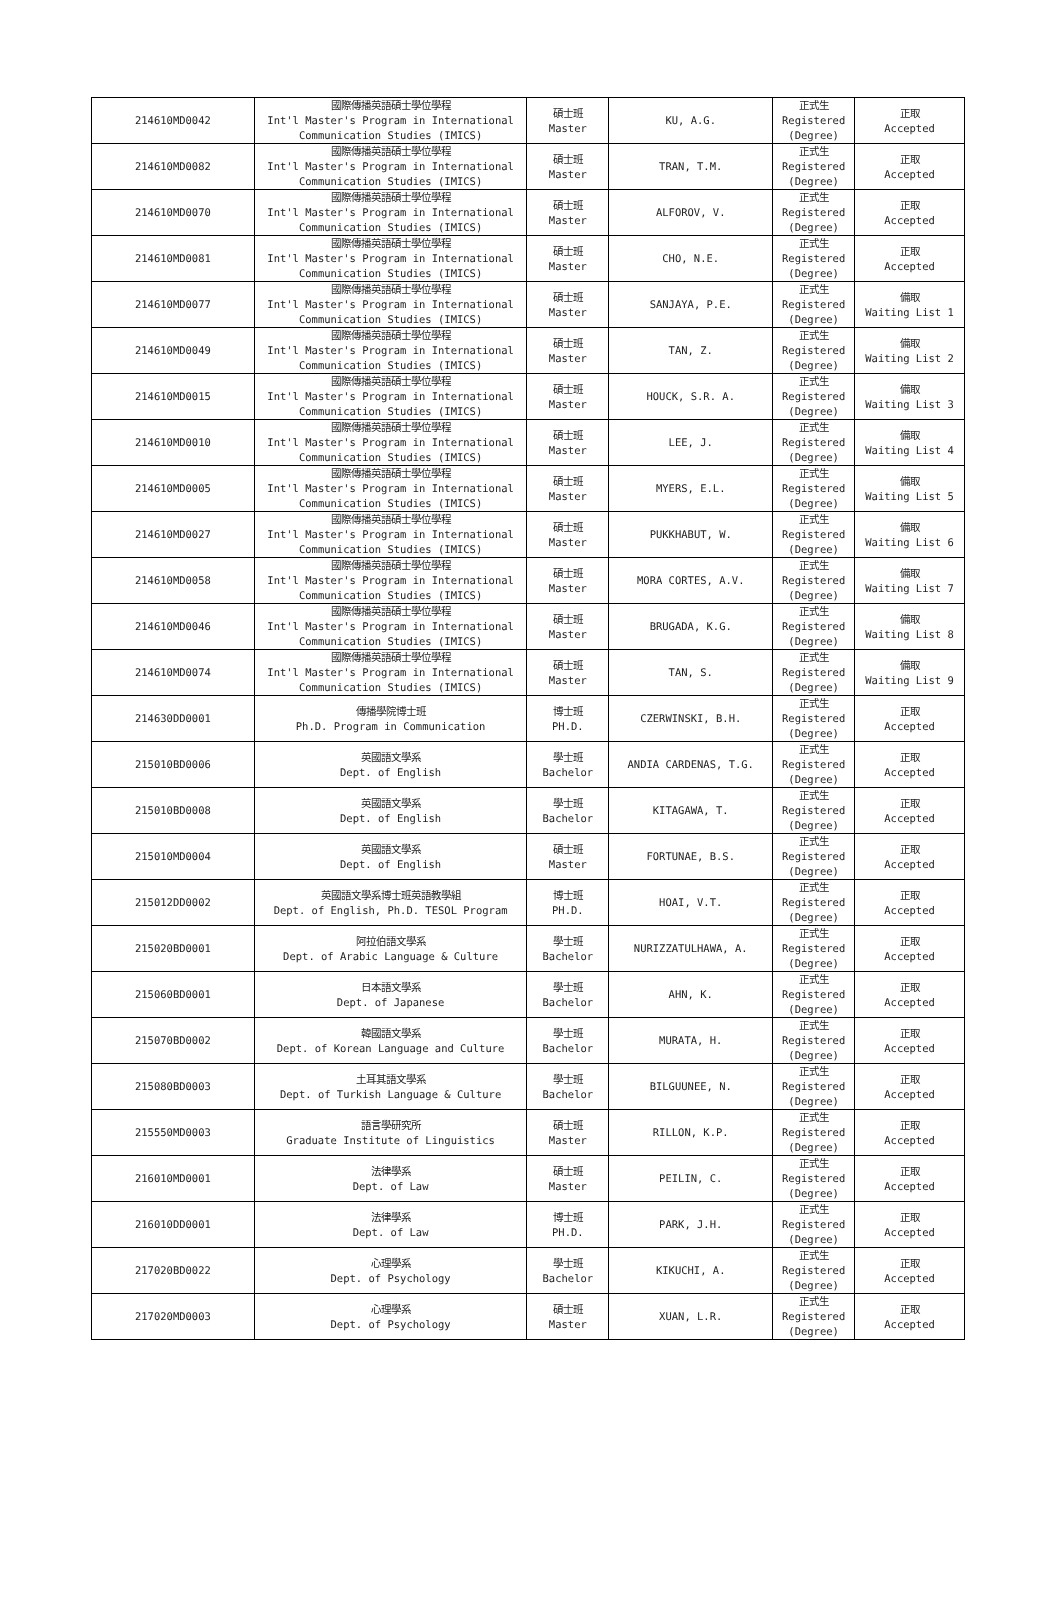| 214610MD0042 | 國際傳播英語碩士學位學程 Int'l Master's Program in International Communication Studies (IMICS) | 碩士班 Master | KU, A.G. | 正式生 Registered (Degree) | 正取 Accepted |
| 214610MD0082 | 國際傳播英語碩士學位學程 Int'l Master's Program in International Communication Studies (IMICS) | 碩士班 Master | TRAN, T.M. | 正式生 Registered (Degree) | 正取 Accepted |
| 214610MD0070 | 國際傳播英語碩士學位學程 Int'l Master's Program in International Communication Studies (IMICS) | 碩士班 Master | ALFOROV, V. | 正式生 Registered (Degree) | 正取 Accepted |
| 214610MD0081 | 國際傳播英語碩士學位學程 Int'l Master's Program in International Communication Studies (IMICS) | 碩士班 Master | CHO, N.E. | 正式生 Registered (Degree) | 正取 Accepted |
| 214610MD0077 | 國際傳播英語碩士學位學程 Int'l Master's Program in International Communication Studies (IMICS) | 碩士班 Master | SANJAYA, P.E. | 正式生 Registered (Degree) | 備取 Waiting List 1 |
| 214610MD0049 | 國際傳播英語碩士學位學程 Int'l Master's Program in International Communication Studies (IMICS) | 碩士班 Master | TAN, Z. | 正式生 Registered (Degree) | 備取 Waiting List 2 |
| 214610MD0015 | 國際傳播英語碩士學位學程 Int'l Master's Program in International Communication Studies (IMICS) | 碩士班 Master | HOUCK, S.R. A. | 正式生 Registered (Degree) | 備取 Waiting List 3 |
| 214610MD0010 | 國際傳播英語碩士學位學程 Int'l Master's Program in International Communication Studies (IMICS) | 碩士班 Master | LEE, J. | 正式生 Registered (Degree) | 備取 Waiting List 4 |
| 214610MD0005 | 國際傳播英語碩士學位學程 Int'l Master's Program in International Communication Studies (IMICS) | 碩士班 Master | MYERS, E.L. | 正式生 Registered (Degree) | 備取 Waiting List 5 |
| 214610MD0027 | 國際傳播英語碩士學位學程 Int'l Master's Program in International Communication Studies (IMICS) | 碩士班 Master | PUKKHABUT, W. | 正式生 Registered (Degree) | 備取 Waiting List 6 |
| 214610MD0058 | 國際傳播英語碩士學位學程 Int'l Master's Program in International Communication Studies (IMICS) | 碩士班 Master | MORA CORTES, A.V. | 正式生 Registered (Degree) | 備取 Waiting List 7 |
| 214610MD0046 | 國際傳播英語碩士學位學程 Int'l Master's Program in International Communication Studies (IMICS) | 碩士班 Master | BRUGADA, K.G. | 正式生 Registered (Degree) | 備取 Waiting List 8 |
| 214610MD0074 | 國際傳播英語碩士學位學程 Int'l Master's Program in International Communication Studies (IMICS) | 碩士班 Master | TAN, S. | 正式生 Registered (Degree) | 備取 Waiting List 9 |
| 214630DD0001 | 傳播學院博士班 Ph.D. Program in Communication | 博士班 PH.D. | CZERWINSKI, B.H. | 正式生 Registered (Degree) | 正取 Accepted |
| 215010BD0006 | 英國語文學系 Dept. of English | 學士班 Bachelor | ANDIA CARDENAS, T.G. | 正式生 Registered (Degree) | 正取 Accepted |
| 215010BD0008 | 英國語文學系 Dept. of English | 學士班 Bachelor | KITAGAWA, T. | 正式生 Registered (Degree) | 正取 Accepted |
| 215010MD0004 | 英國語文學系 Dept. of English | 碩士班 Master | FORTUNAE, B.S. | 正式生 Registered (Degree) | 正取 Accepted |
| 215012DD0002 | 英國語文學系博士班英語教學組 Dept. of English, Ph.D. TESOL Program | 博士班 PH.D. | HOAI, V.T. | 正式生 Registered (Degree) | 正取 Accepted |
| 215020BD0001 | 阿拉伯語文學系 Dept. of Arabic Language & Culture | 學士班 Bachelor | NURIZZATULHAWA, A. | 正式生 Registered (Degree) | 正取 Accepted |
| 215060BD0001 | 日本語文學系 Dept. of Japanese | 學士班 Bachelor | AHN, K. | 正式生 Registered (Degree) | 正取 Accepted |
| 215070BD0002 | 韓國語文學系 Dept. of Korean Language and Culture | 學士班 Bachelor | MURATA, H. | 正式生 Registered (Degree) | 正取 Accepted |
| 215080BD0003 | 土耳其語文學系 Dept. of Turkish Language & Culture | 學士班 Bachelor | BILGUUNEE, N. | 正式生 Registered (Degree) | 正取 Accepted |
| 215550MD0003 | 語言學研究所 Graduate Institute of Linguistics | 碩士班 Master | RILLON, K.P. | 正式生 Registered (Degree) | 正取 Accepted |
| 216010MD0001 | 法律學系 Dept. of Law | 碩士班 Master | PEILIN, C. | 正式生 Registered (Degree) | 正取 Accepted |
| 216010DD0001 | 法律學系 Dept. of Law | 博士班 PH.D. | PARK, J.H. | 正式生 Registered (Degree) | 正取 Accepted |
| 217020BD0022 | 心理學系 Dept. of Psychology | 學士班 Bachelor | KIKUCHI, A. | 正式生 Registered (Degree) | 正取 Accepted |
| 217020MD0003 | 心理學系 Dept. of Psychology | 碩士班 Master | XUAN, L.R. | 正式生 Registered (Degree) | 正取 Accepted |